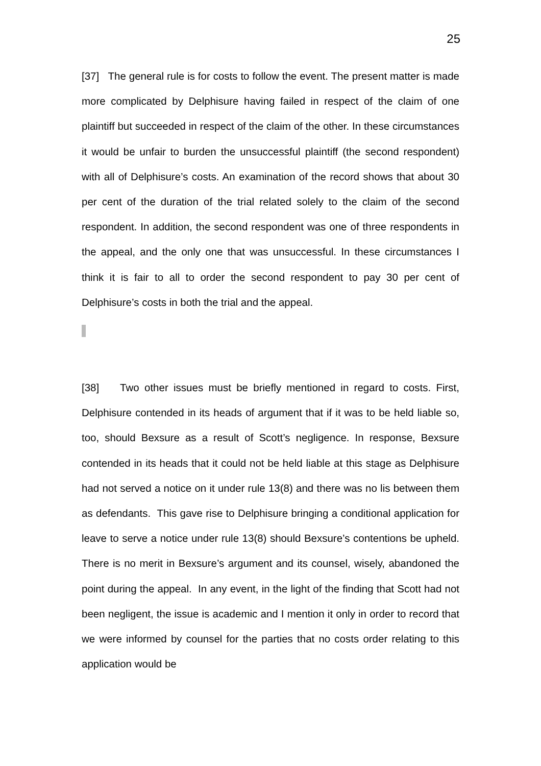25
[37] The general rule is for costs to follow the event. The present matter is made more complicated by Delphisure having failed in respect of the claim of one plaintiff but succeeded in respect of the claim of the other. In these circumstances it would be unfair to burden the unsuccessful plaintiff (the second respondent) with all of Delphisure’s costs. An examination of the record shows that about 30 per cent of the duration of the trial related solely to the claim of the second respondent. In addition, the second respondent was one of three respondents in the appeal, and the only one that was unsuccessful. In these circumstances I think it is fair to all to order the second respondent to pay 30 per cent of Delphisure’s costs in both the trial and the appeal.
[38] Two other issues must be briefly mentioned in regard to costs. First, Delphisure contended in its heads of argument that if it was to be held liable so, too, should Bexsure as a result of Scott’s negligence. In response, Bexsure contended in its heads that it could not be held liable at this stage as Delphisure had not served a notice on it under rule 13(8) and there was no lis between them as defendants. This gave rise to Delphisure bringing a conditional application for leave to serve a notice under rule 13(8) should Bexsure’s contentions be upheld. There is no merit in Bexsure’s argument and its counsel, wisely, abandoned the point during the appeal. In any event, in the light of the finding that Scott had not been negligent, the issue is academic and I mention it only in order to record that we were informed by counsel for the parties that no costs order relating to this application would be